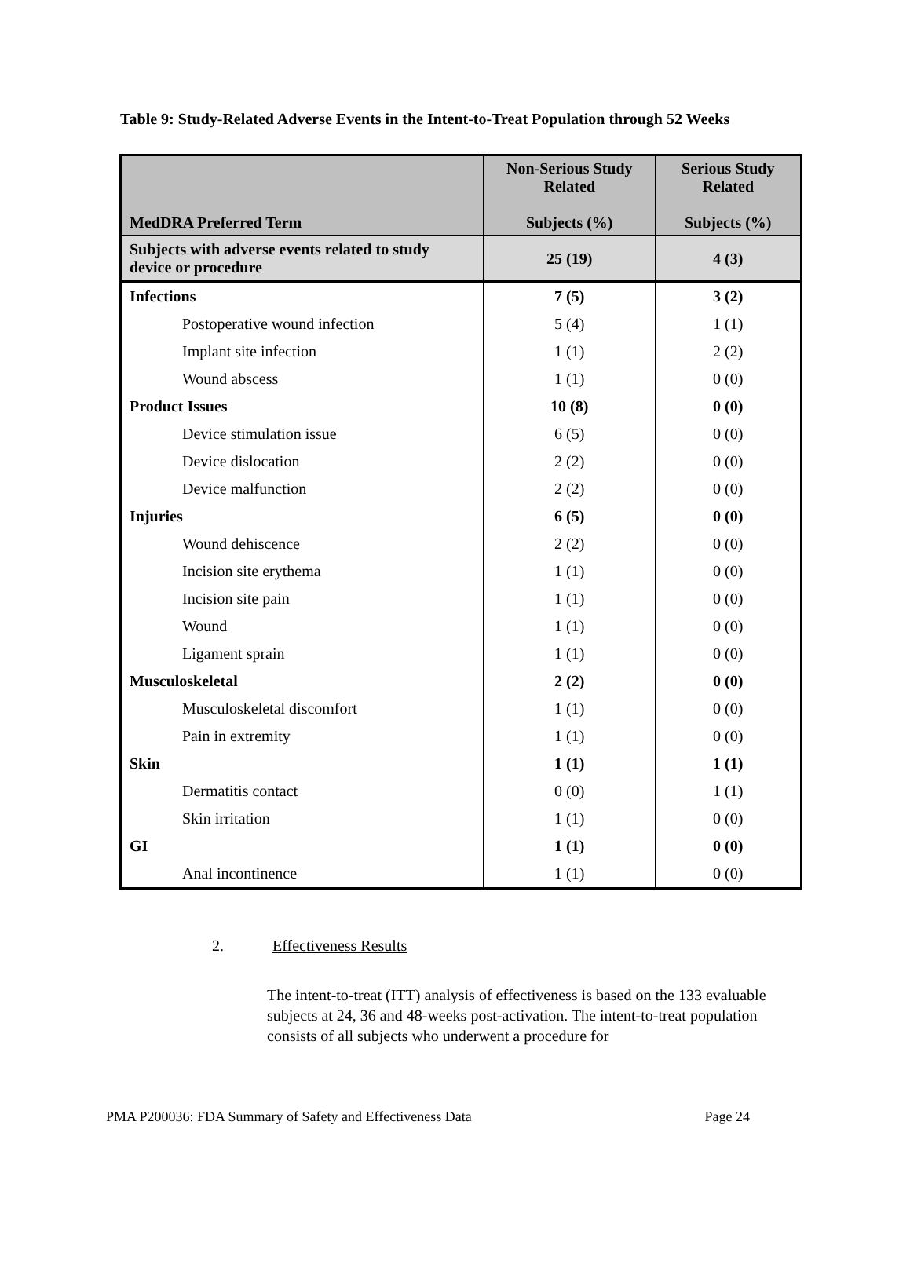Table 9: Study-Related Adverse Events in the Intent-to-Treat Population through 52 Weeks
| MedDRA Preferred Term | Non-Serious Study Related Subjects (%) | Serious Study Related Subjects (%) |
| --- | --- | --- |
| Subjects with adverse events related to study device or procedure | 25 (19) | 4 (3) |
| Infections | 7 (5) | 3 (2) |
| Postoperative wound infection | 5 (4) | 1 (1) |
| Implant site infection | 1 (1) | 2 (2) |
| Wound abscess | 1 (1) | 0 (0) |
| Product Issues | 10 (8) | 0 (0) |
| Device stimulation issue | 6 (5) | 0 (0) |
| Device dislocation | 2 (2) | 0 (0) |
| Device malfunction | 2 (2) | 0 (0) |
| Injuries | 6 (5) | 0 (0) |
| Wound dehiscence | 2 (2) | 0 (0) |
| Incision site erythema | 1 (1) | 0 (0) |
| Incision site pain | 1 (1) | 0 (0) |
| Wound | 1 (1) | 0 (0) |
| Ligament sprain | 1 (1) | 0 (0) |
| Musculoskeletal | 2 (2) | 0 (0) |
| Musculoskeletal discomfort | 1 (1) | 0 (0) |
| Pain in extremity | 1 (1) | 0 (0) |
| Skin | 1 (1) | 1 (1) |
| Dermatitis contact | 0 (0) | 1 (1) |
| Skin irritation | 1 (1) | 0 (0) |
| GI | 1 (1) | 0 (0) |
| Anal incontinence | 1 (1) | 0 (0) |
2. Effectiveness Results
The intent-to-treat (ITT) analysis of effectiveness is based on the 133 evaluable subjects at 24, 36 and 48-weeks post-activation. The intent-to-treat population consists of all subjects who underwent a procedure for
PMA P200036: FDA Summary of Safety and Effectiveness Data Page 24